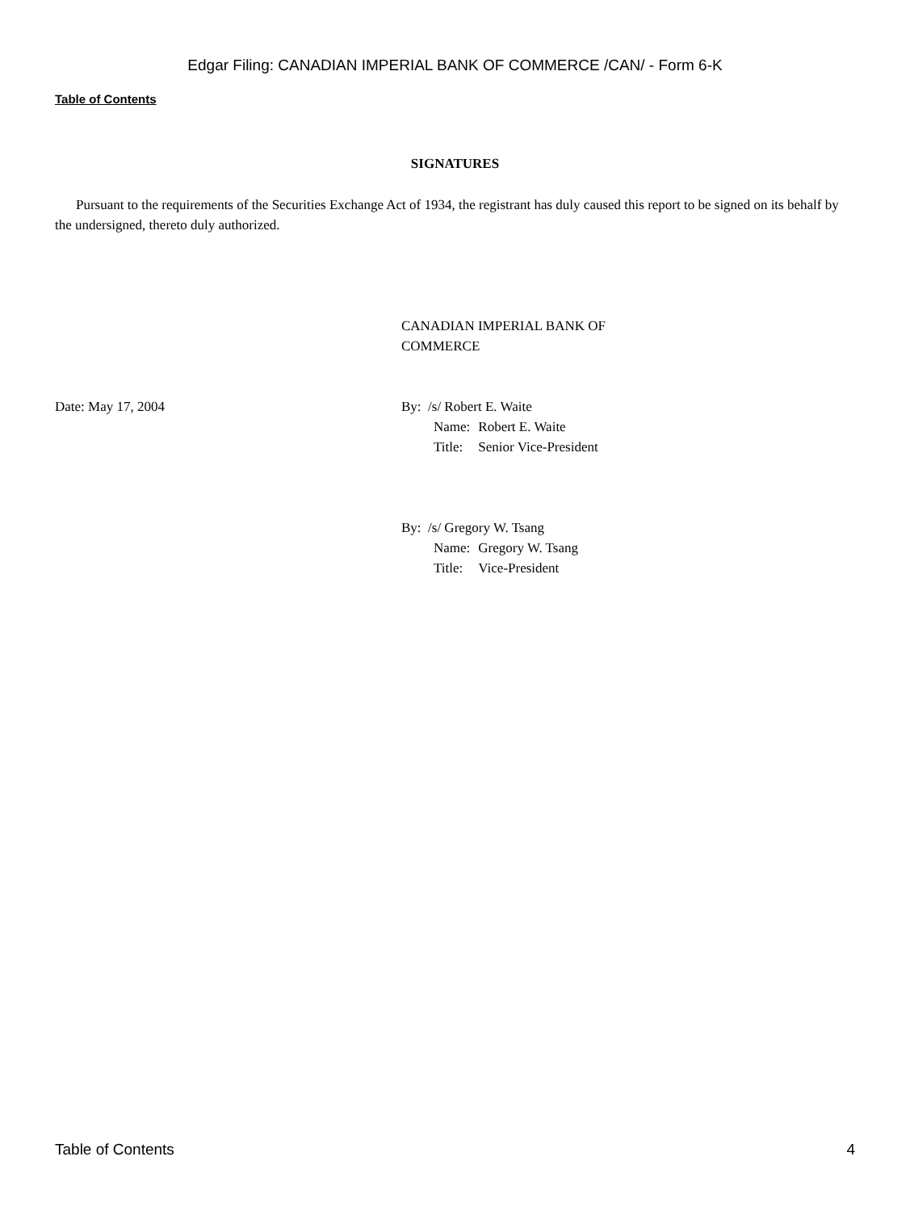Edgar Filing: CANADIAN IMPERIAL BANK OF COMMERCE /CAN/ - Form 6-K
Table of Contents
SIGNATURES
Pursuant to the requirements of the Securities Exchange Act of 1934, the registrant has duly caused this report to be signed on its behalf by the undersigned, thereto duly authorized.
CANADIAN IMPERIAL BANK OF
COMMERCE
Date: May 17, 2004 By: /s/ Robert E. Waite
| Name: | Robert E. Waite |
| Title: | Senior Vice-President |
By: /s/ Gregory W. Tsang
| Name: | Gregory W. Tsang |
| Title: | Vice-President |
Table of Contents 4